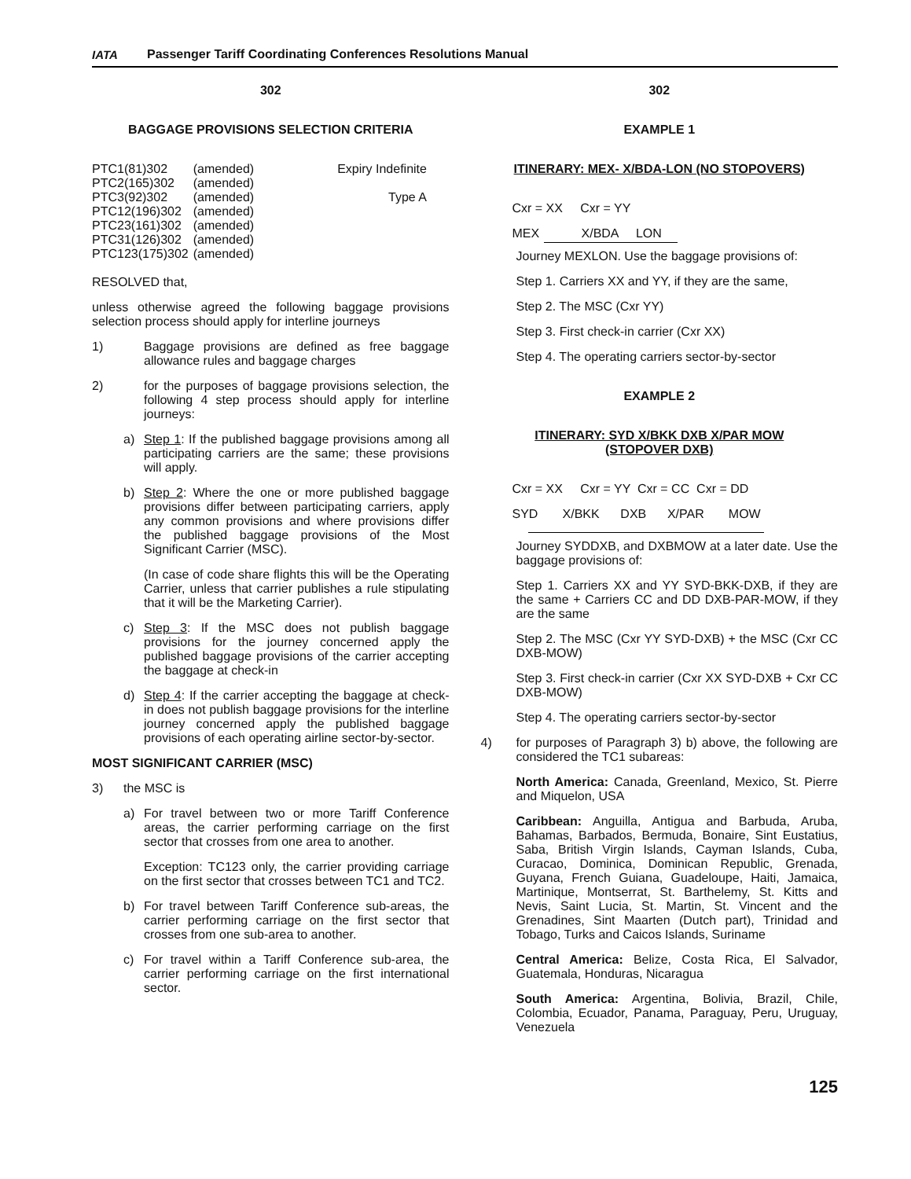IATA
Passenger Tariff Coordinating Conferences Resolutions Manual
302
BAGGAGE PROVISIONS SELECTION CRITERIA
| PTC1(81)302 | (amended) | Expiry Indefinite |
| PTC2(165)302 | (amended) | |
| PTC3(92)302 | (amended) | Type A |
| PTC12(196)302 | (amended) | |
| PTC23(161)302 | (amended) | |
| PTC31(126)302 | (amended) | |
| PTC123(175)302 | (amended) | |
RESOLVED that,
unless otherwise agreed the following baggage provisions selection process should apply for interline journeys
1)
Baggage provisions are defined as free baggage allowance rules and baggage charges
2)
for the purposes of baggage provisions selection, the following 4 step process should apply for interline journeys:
a)
Step 1: If the published baggage provisions among all participating carriers are the same; these provisions will apply.
b)
Step 2: Where the one or more published baggage provisions differ between participating carriers, apply any common provisions and where provisions differ the published baggage provisions of the Most Significant Carrier (MSC).
(In case of code share flights this will be the Operating Carrier, unless that carrier publishes a rule stipulating that it will be the Marketing Carrier).
c)
Step 3: If the MSC does not publish baggage provisions for the journey concerned apply the published baggage provisions of the carrier accepting the baggage at check-in
d)
Step 4: If the carrier accepting the baggage at check-in does not publish baggage provisions for the interline journey concerned apply the published baggage provisions of each operating airline sector-by-sector.
MOST SIGNIFICANT CARRIER (MSC)
3)
the MSC is
a)
For travel between two or more Tariff Conference areas, the carrier performing carriage on the first sector that crosses from one area to another.
Exception: TC123 only, the carrier providing carriage on the first sector that crosses between TC1 and TC2.
b)
For travel between Tariff Conference sub-areas, the carrier performing carriage on the first sector that crosses from one sub-area to another.
c)
For travel within a Tariff Conference sub-area, the carrier performing carriage on the first international sector.
302
EXAMPLE 1
ITINERARY: MEX- X/BDA-LON (NO STOPOVERS)
Cxr = XX Cxr = YY
MEX X/BDA LON
Journey MEXLON. Use the baggage provisions of:
Step 1. Carriers XX and YY, if they are the same,
Step 2. The MSC (Cxr YY)
Step 3. First check-in carrier (Cxr XX)
Step 4. The operating carriers sector-by-sector
EXAMPLE 2
ITINERARY: SYD X/BKK DXB X/PAR MOW
(STOPOVER DXB)
Cxr = XX Cxr = YY Cxr = CC Cxr = DD
SYD X/BKK DXB X/PAR MOW
Journey SYDDXB, and DXBMOW at a later date. Use the baggage provisions of:
Step 1. Carriers XX and YY SYD-BKK-DXB, if they are the same + Carriers CC and DD DXB-PAR-MOW, if they are the same
Step 2. The MSC (Cxr YY SYD-DXB) + the MSC (Cxr CC DXB-MOW)
Step 3. First check-in carrier (Cxr XX SYD-DXB + Cxr CC DXB-MOW)
Step 4. The operating carriers sector-by-sector
4)
for purposes of Paragraph 3) b) above, the following are considered the TC1 subareas:
North America: Canada, Greenland, Mexico, St. Pierre and Miquelon, USA
Caribbean: Anguilla, Antigua and Barbuda, Aruba, Bahamas, Barbados, Bermuda, Bonaire, Sint Eustatius, Saba, British Virgin Islands, Cayman Islands, Cuba, Curacao, Dominica, Dominican Republic, Grenada, Guyana, French Guiana, Guadeloupe, Haiti, Jamaica, Martinique, Montserrat, St. Barthelemy, St. Kitts and Nevis, Saint Lucia, St. Martin, St. Vincent and the Grenadines, Sint Maarten (Dutch part), Trinidad and Tobago, Turks and Caicos Islands, Suriname
Central America: Belize, Costa Rica, El Salvador, Guatemala, Honduras, Nicaragua
South America: Argentina, Bolivia, Brazil, Chile, Colombia, Ecuador, Panama, Paraguay, Peru, Uruguay, Venezuela
125